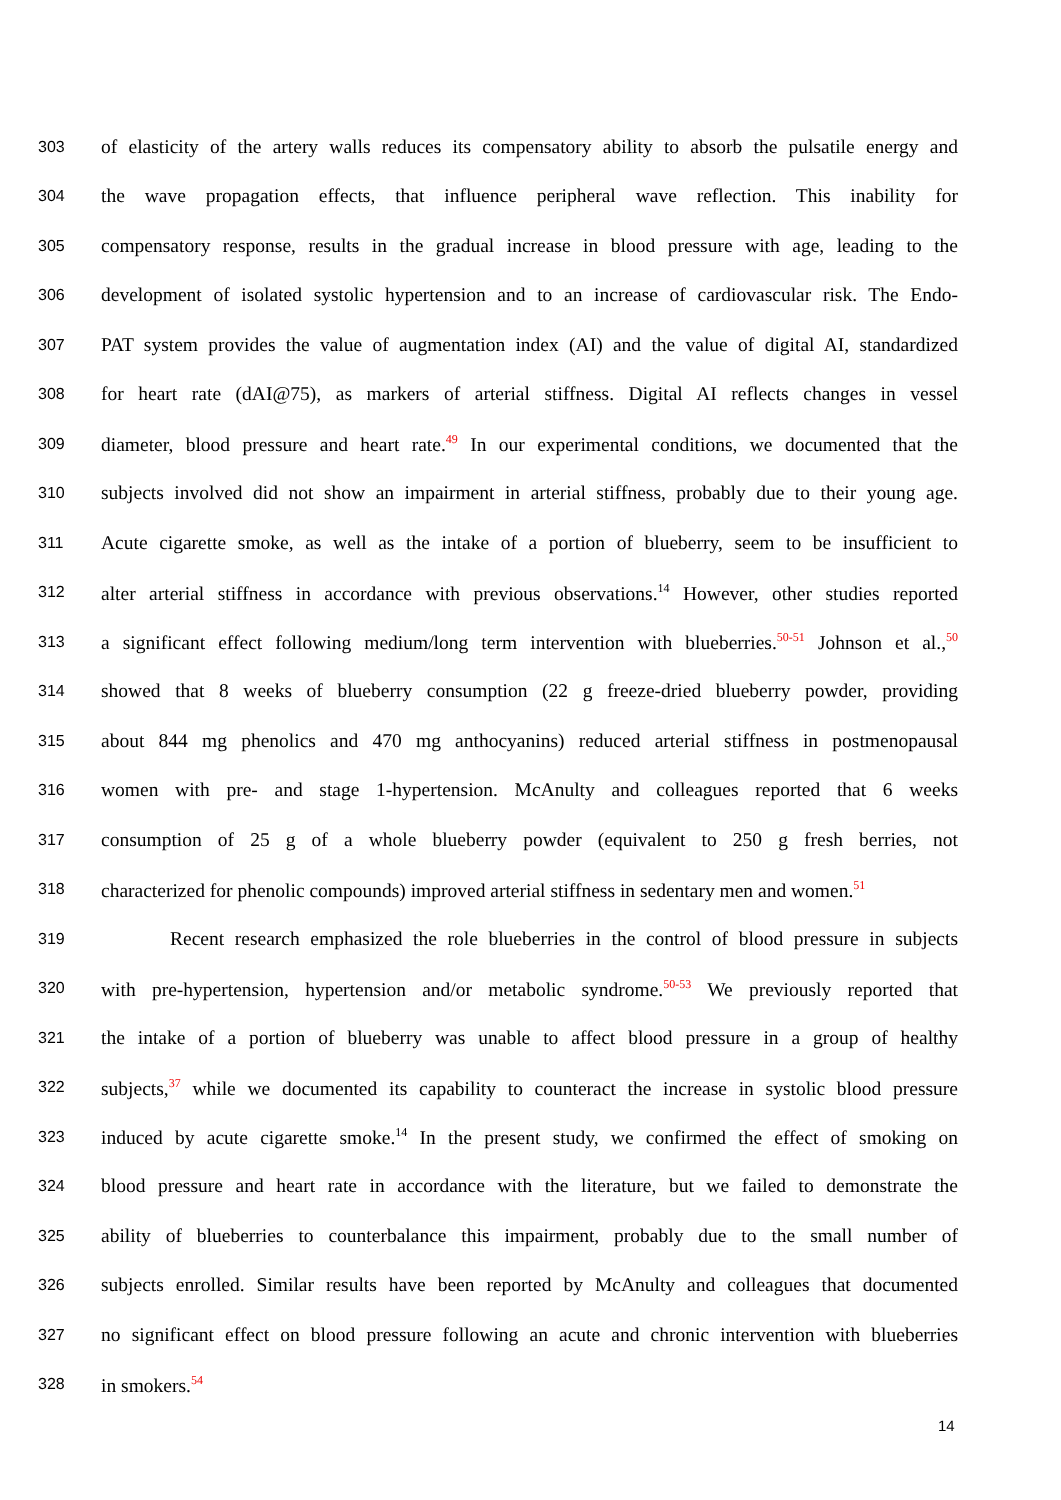303 of elasticity of the artery walls reduces its compensatory ability to absorb the pulsatile energy and
304 the wave propagation effects, that influence peripheral wave reflection. This inability for
305 compensatory response, results in the gradual increase in blood pressure with age, leading to the
306 development of isolated systolic hypertension and to an increase of cardiovascular risk. The Endo-
307 PAT system provides the value of augmentation index (AI) and the value of digital AI, standardized
308 for heart rate (dAI@75), as markers of arterial stiffness. Digital AI reflects changes in vessel
309 diameter, blood pressure and heart rate.<sup>49</sup> In our experimental conditions, we documented that the
310 subjects involved did not show an impairment in arterial stiffness, probably due to their young age.
311 Acute cigarette smoke, as well as the intake of a portion of blueberry, seem to be insufficient to
312 alter arterial stiffness in accordance with previous observations.<sup>14</sup> However, other studies reported
313 a significant effect following medium/long term intervention with blueberries.<sup>50-51</sup> Johnson et al.,<sup>50</sup>
314 showed that 8 weeks of blueberry consumption (22 g freeze-dried blueberry powder, providing
315 about 844 mg phenolics and 470 mg anthocyanins) reduced arterial stiffness in postmenopausal
316 women with pre- and stage 1-hypertension. McAnulty and colleagues reported that 6 weeks
317 consumption of 25 g of a whole blueberry powder (equivalent to 250 g fresh berries, not
318 characterized for phenolic compounds) improved arterial stiffness in sedentary men and women.<sup>51</sup>
319 Recent research emphasized the role blueberries in the control of blood pressure in subjects
320 with pre-hypertension, hypertension and/or metabolic syndrome.<sup>50-53</sup> We previously reported that
321 the intake of a portion of blueberry was unable to affect blood pressure in a group of healthy
322 subjects,<sup>37</sup> while we documented its capability to counteract the increase in systolic blood pressure
323 induced by acute cigarette smoke.<sup>14</sup> In the present study, we confirmed the effect of smoking on
324 blood pressure and heart rate in accordance with the literature, but we failed to demonstrate the
325 ability of blueberries to counterbalance this impairment, probably due to the small number of
326 subjects enrolled. Similar results have been reported by McAnulty and colleagues that documented
327 no significant effect on blood pressure following an acute and chronic intervention with blueberries
328 in smokers.<sup>54</sup>
14